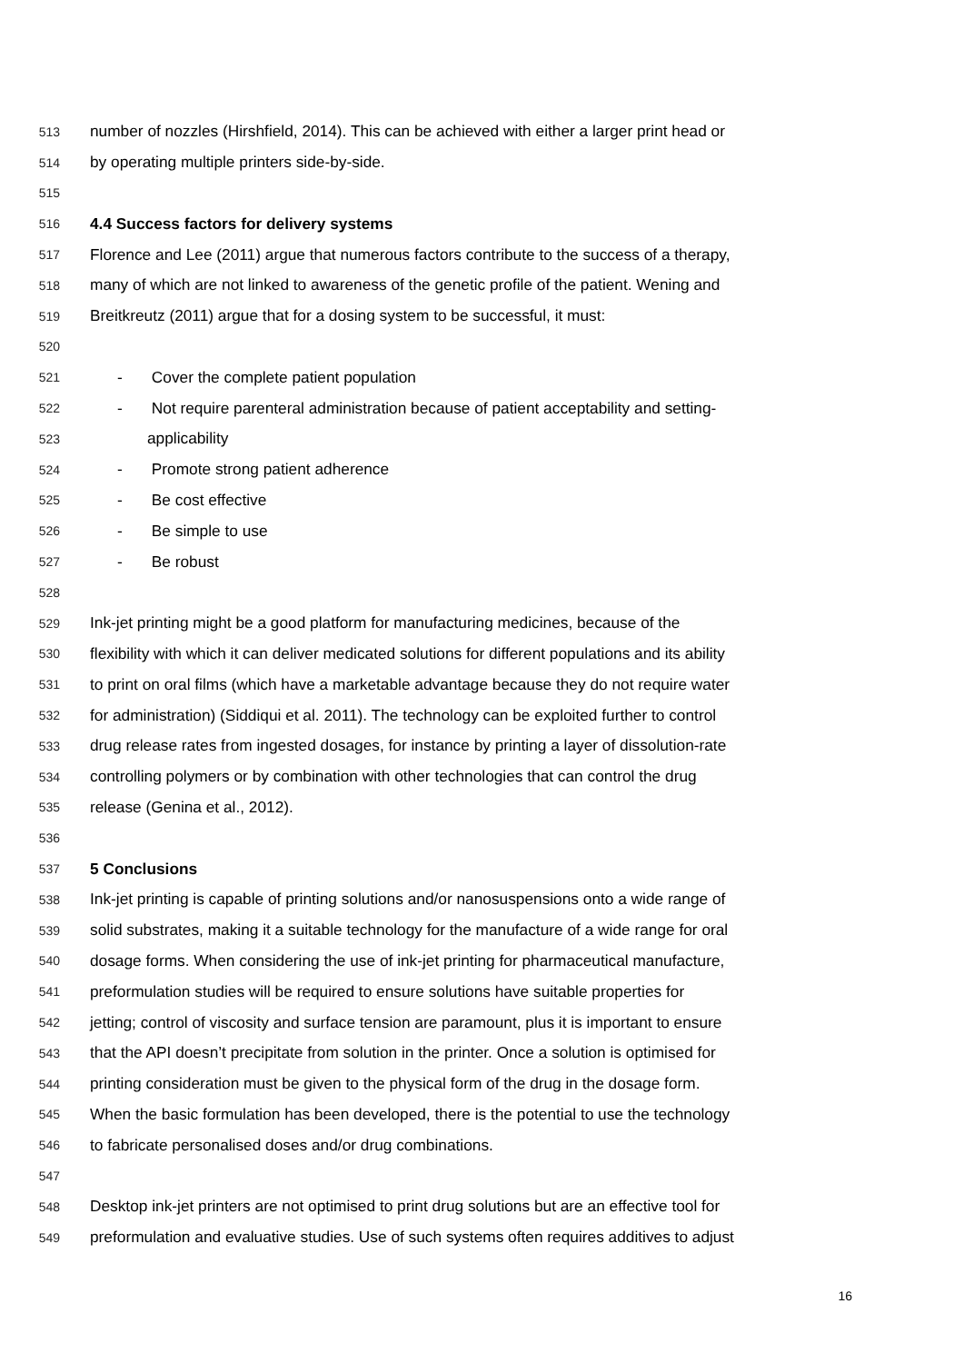513 number of nozzles (Hirshfield, 2014). This can be achieved with either a larger print head or
514 by operating multiple printers side-by-side.
515
516 4.4 Success factors for delivery systems
517 Florence and Lee (2011) argue that numerous factors contribute to the success of a therapy,
518 many of which are not linked to awareness of the genetic profile of the patient. Wening and
519 Breitkreutz (2011) argue that for a dosing system to be successful, it must:
520
521 - Cover the complete patient population
522 - Not require parenteral administration because of patient acceptability and setting-
523 applicability
524 - Promote strong patient adherence
525 - Be cost effective
526 - Be simple to use
527 - Be robust
528
529 Ink-jet printing might be a good platform for manufacturing medicines, because of the
530 flexibility with which it can deliver medicated solutions for different populations and its ability
531 to print on oral films (which have a marketable advantage because they do not require water
532 for administration) (Siddiqui et al. 2011). The technology can be exploited further to control
533 drug release rates from ingested dosages, for instance by printing a layer of dissolution-rate
534 controlling polymers or by combination with other technologies that can control the drug
535 release (Genina et al., 2012).
536
537 5 Conclusions
538 Ink-jet printing is capable of printing solutions and/or nanosuspensions onto a wide range of
539 solid substrates, making it a suitable technology for the manufacture of a wide range for oral
540 dosage forms. When considering the use of ink-jet printing for pharmaceutical manufacture,
541 preformulation studies will be required to ensure solutions have suitable properties for
542 jetting; control of viscosity and surface tension are paramount, plus it is important to ensure
543 that the API doesn’t precipitate from solution in the printer. Once a solution is optimised for
544 printing consideration must be given to the physical form of the drug in the dosage form.
545 When the basic formulation has been developed, there is the potential to use the technology
546 to fabricate personalised doses and/or drug combinations.
547
548 Desktop ink-jet printers are not optimised to print drug solutions but are an effective tool for
549 preformulation and evaluative studies. Use of such systems often requires additives to adjust
16